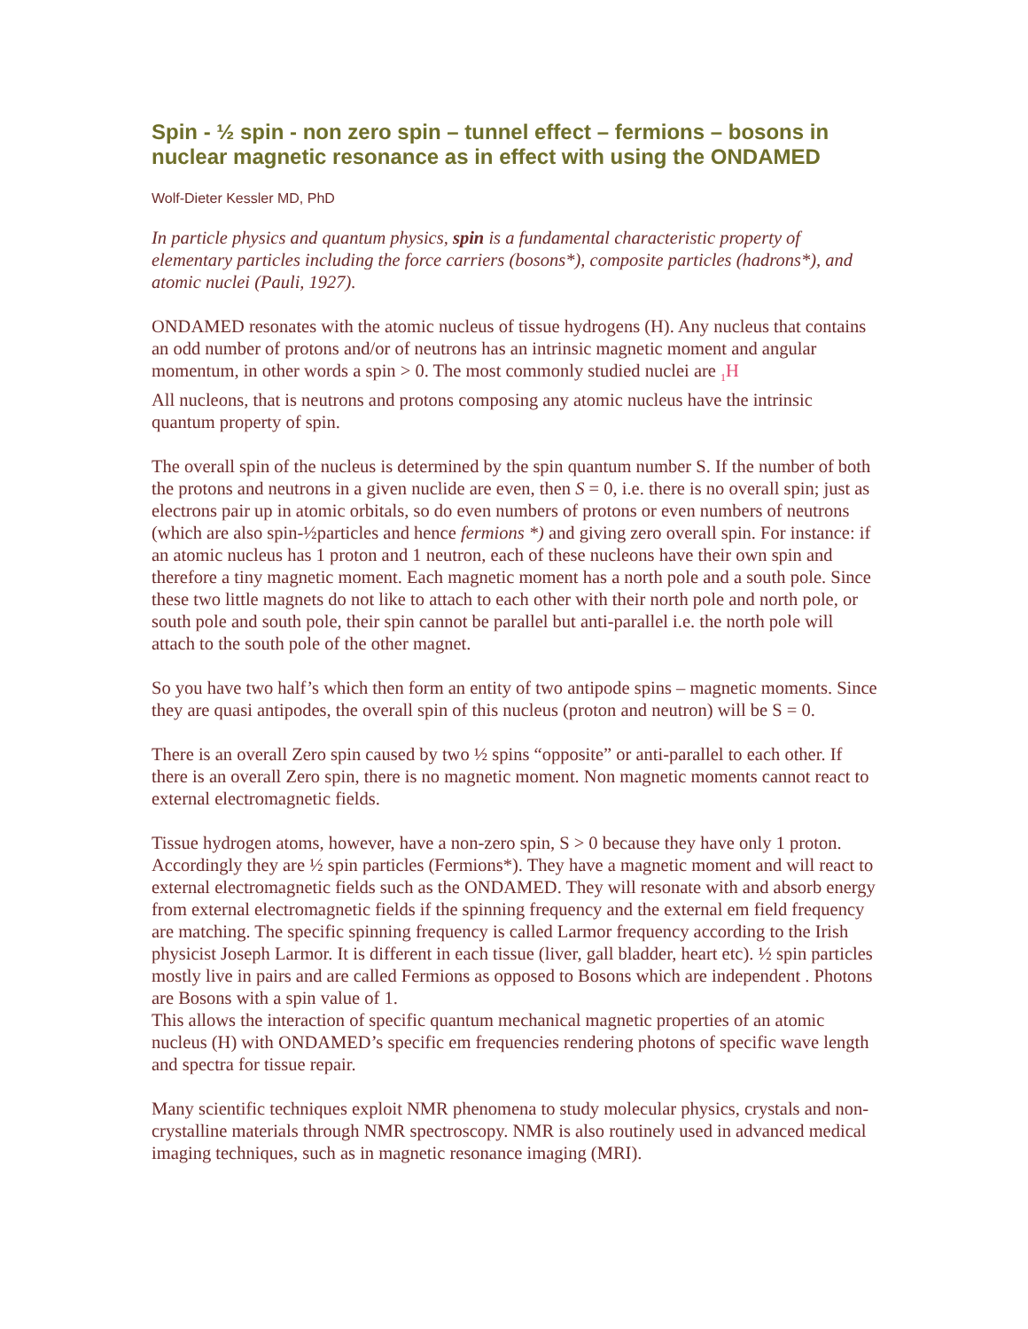Spin - ½ spin - non zero spin – tunnel effect – fermions – bosons in nuclear magnetic resonance as in effect with using the ONDAMED
Wolf-Dieter Kessler MD, PhD
In particle physics and quantum physics, spin is a fundamental characteristic property of elementary particles including the force carriers (bosons*), composite particles (hadrons*), and atomic nuclei (Pauli, 1927).
ONDAMED resonates with the atomic nucleus of tissue hydrogens (H). Any nucleus that contains an odd number of protons and/or of neutrons has an intrinsic magnetic moment and angular momentum, in other words a spin > 0. The most commonly studied nuclei are <sub>1</sub>H
All nucleons, that is neutrons and protons composing any atomic nucleus have the intrinsic quantum property of spin.
The overall spin of the nucleus is determined by the spin quantum number S. If the number of both the protons and neutrons in a given nuclide are even, then S = 0, i.e. there is no overall spin; just as electrons pair up in atomic orbitals, so do even numbers of protons or even numbers of neutrons (which are also spin-½particles and hence fermions *) and giving zero overall spin. For instance: if an atomic nucleus has 1 proton and 1 neutron, each of these nucleons have their own spin and therefore a tiny magnetic moment. Each magnetic moment has a north pole and a south pole. Since these two little magnets do not like to attach to each other with their north pole and north pole, or south pole and south pole, their spin cannot be parallel but anti-parallel i.e. the north pole will attach to the south pole of the other magnet.
So you have two half’s which then form an entity of two antipode spins – magnetic moments. Since they are quasi antipodes, the overall spin of this nucleus (proton and neutron) will be S = 0.
There is an overall Zero spin caused by two ½ spins “opposite” or anti-parallel to each other. If there is an overall Zero spin, there is no magnetic moment. Non magnetic moments cannot react to external electromagnetic fields.
Tissue hydrogen atoms, however, have a non-zero spin, S > 0 because they have only 1 proton. Accordingly they are ½ spin particles (Fermions*). They have a magnetic moment and will react to external electromagnetic fields such as the ONDAMED. They will resonate with and absorb energy from external electromagnetic fields if the spinning frequency and the external em field frequency are matching. The specific spinning frequency is called Larmor frequency according to the Irish physicist Joseph Larmor. It is different in each tissue (liver, gall bladder, heart etc). ½ spin particles mostly live in pairs and are called Fermions as opposed to Bosons which are independent . Photons are Bosons with a spin value of 1.
This allows the interaction of specific quantum mechanical magnetic properties of an atomic nucleus (H) with ONDAMED’s specific em frequencies rendering photons of specific wave length and spectra for tissue repair.
Many scientific techniques exploit NMR phenomena to study molecular physics, crystals and non-crystalline materials through NMR spectroscopy. NMR is also routinely used in advanced medical imaging techniques, such as in magnetic resonance imaging (MRI).